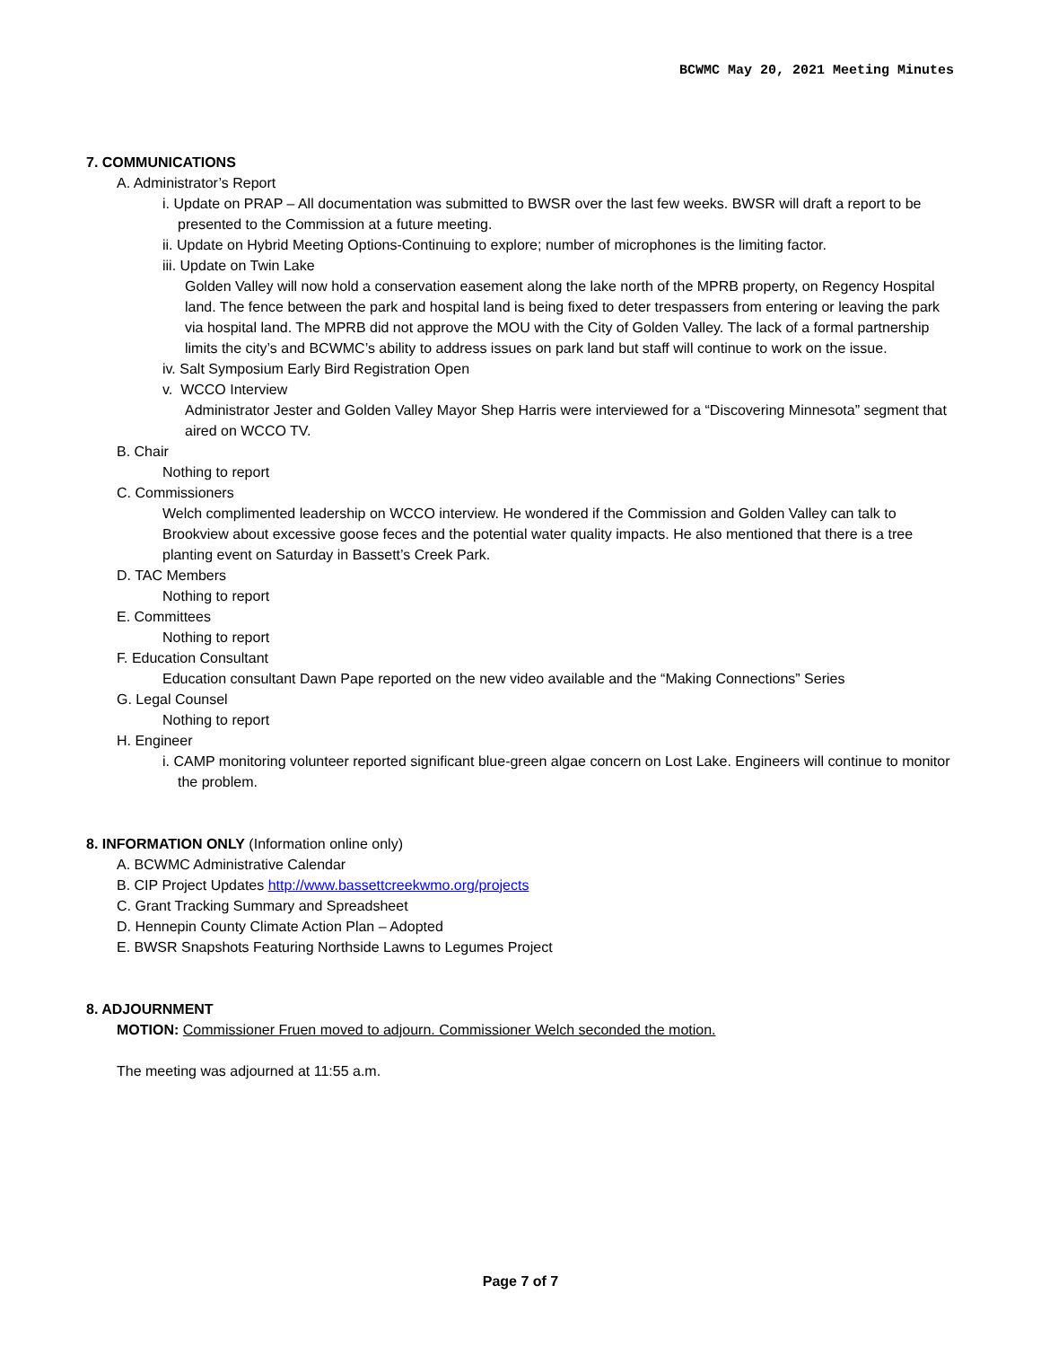BCWMC May 20, 2021 Meeting Minutes
7. COMMUNICATIONS
A. Administrator’s Report
i. Update on PRAP – All documentation was submitted to BWSR over the last few weeks. BWSR will draft a report to be presented to the Commission at a future meeting.
ii. Update on Hybrid Meeting Options-Continuing to explore; number of microphones is the limiting factor.
iii. Update on Twin Lake
Golden Valley will now hold a conservation easement along the lake north of the MPRB property, on Regency Hospital land. The fence between the park and hospital land is being fixed to deter trespassers from entering or leaving the park via hospital land. The MPRB did not approve the MOU with the City of Golden Valley. The lack of a formal partnership limits the city’s and BCWMC’s ability to address issues on park land but staff will continue to work on the issue.
iv. Salt Symposium Early Bird Registration Open
v. WCCO Interview
Administrator Jester and Golden Valley Mayor Shep Harris were interviewed for a “Discovering Minnesota” segment that aired on WCCO TV.
B. Chair
Nothing to report
C. Commissioners
Welch complimented leadership on WCCO interview. He wondered if the Commission and Golden Valley can talk to Brookview about excessive goose feces and the potential water quality impacts. He also mentioned that there is a tree planting event on Saturday in Bassett’s Creek Park.
D. TAC Members
Nothing to report
E. Committees
Nothing to report
F. Education Consultant
Education consultant Dawn Pape reported on the new video available and the “Making Connections” Series
G. Legal Counsel
Nothing to report
H. Engineer
i. CAMP monitoring volunteer reported significant blue-green algae concern on Lost Lake. Engineers will continue to monitor the problem.
8. INFORMATION ONLY (Information online only)
A. BCWMC Administrative Calendar
B. CIP Project Updates http://www.bassettcreekwmo.org/projects
C. Grant Tracking Summary and Spreadsheet
D. Hennepin County Climate Action Plan – Adopted
E. BWSR Snapshots Featuring Northside Lawns to Legumes Project
8. ADJOURNMENT
MOTION: Commissioner Fruen moved to adjourn. Commissioner Welch seconded the motion.
The meeting was adjourned at 11:55 a.m.
Page 7 of 7